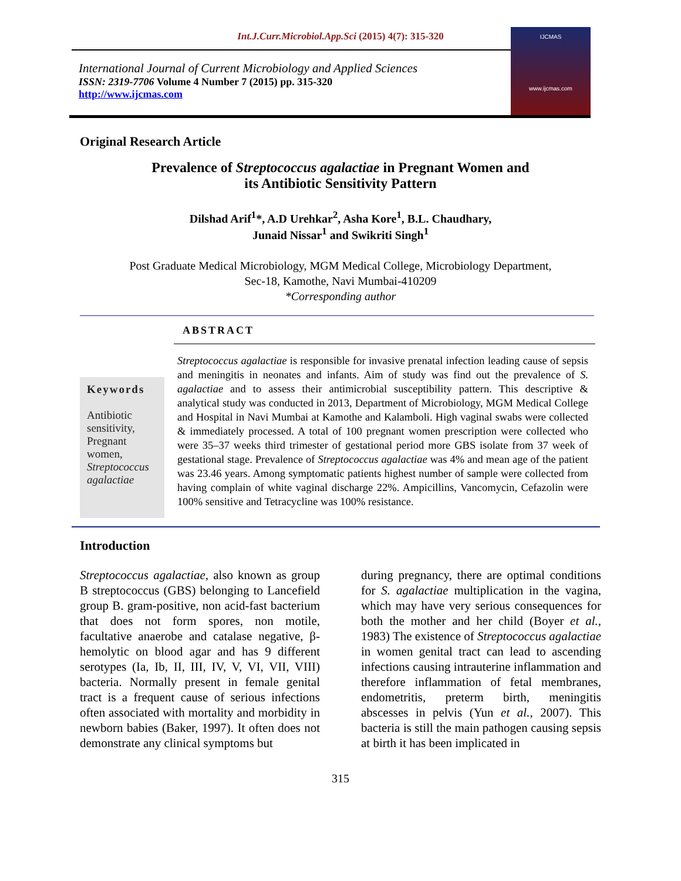Int.J.Curr.Microbiol.App.Sci (2015) 4(7): 315-320
International Journal of Current Microbiology and Applied Sciences
ISSN: 2319-7706 Volume 4 Number 7 (2015) pp. 315-320
http://www.ijcmas.com
IJCMAS
www.ijcmas.com
Original Research Article
Prevalence of Streptococcus agalactiae in Pregnant Women and
its Antibiotic Sensitivity Pattern
Dilshad Arif<sup>1</sup>*, A.D Urehkar<sup>2</sup>, Asha Kore<sup>1</sup>, B.L. Chaudhary,
Junaid Nissar<sup>1</sup> and Swikriti Singh<sup>1</sup>
Post Graduate Medical Microbiology, MGM Medical College, Microbiology Department,
Sec-18, Kamothe, Navi Mumbai-410209
*Corresponding author
ABSTRACT
Keywords
Antibiotic sensitivity, Pregnant women, Streptococcus agalactiae
Streptococcus agalactiae is responsible for invasive prenatal infection leading cause of sepsis and meningitis in neonates and infants. Aim of study was find out the prevalence of S. agalactiae and to assess their antimicrobial susceptibility pattern. This descriptive & analytical study was conducted in 2013, Department of Microbiology, MGM Medical College and Hospital in Navi Mumbai at Kamothe and Kalamboli. High vaginal swabs were collected & immediately processed. A total of 100 pregnant women prescription were collected who were 35–37 weeks third trimester of gestational period more GBS isolate from 37 week of gestational stage. Prevalence of Streptococcus agalactiae was 4% and mean age of the patient was 23.46 years. Among symptomatic patients highest number of sample were collected from having complain of white vaginal discharge 22%. Ampicillins, Vancomycin, Cefazolin were 100% sensitive and Tetracycline was 100% resistance.
Introduction
Streptococcus agalactiae, also known as group B streptococcus (GBS) belonging to Lancefield group B. gram-positive, non acid-fast bacterium that does not form spores, non motile, facultative anaerobe and catalase negative, β-hemolytic on blood agar and has 9 different serotypes (Ia, Ib, II, III, IV, V, VI, VII, VIII) bacteria. Normally present in female genital tract is a frequent cause of serious infections often associated with mortality and morbidity in newborn babies (Baker, 1997). It often does not demonstrate any clinical symptoms but
during pregnancy, there are optimal conditions for S. agalactiae multiplication in the vagina, which may have very serious consequences for both the mother and her child (Boyer et al., 1983) The existence of Streptococcus agalactiae in women genital tract can lead to ascending infections causing intrauterine inflammation and therefore inflammation of fetal membranes, endometritis, preterm birth, meningitis abscesses in pelvis (Yun et al., 2007). This bacteria is still the main pathogen causing sepsis at birth it has been implicated in
315